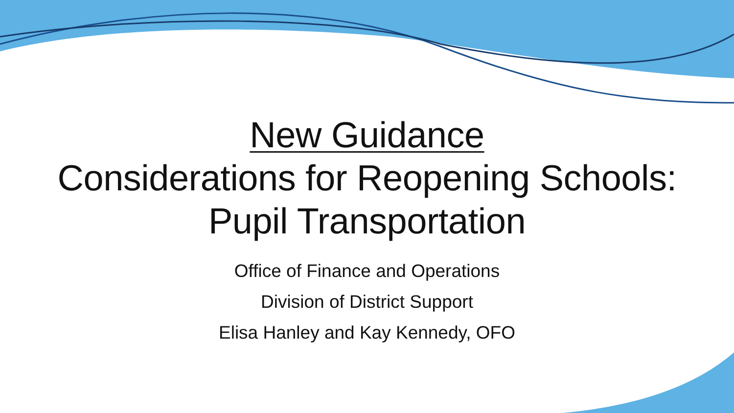New Guidance
Considerations for Reopening Schools:
Pupil Transportation
Office of Finance and Operations
Division of District Support
Elisa Hanley and Kay Kennedy, OFO